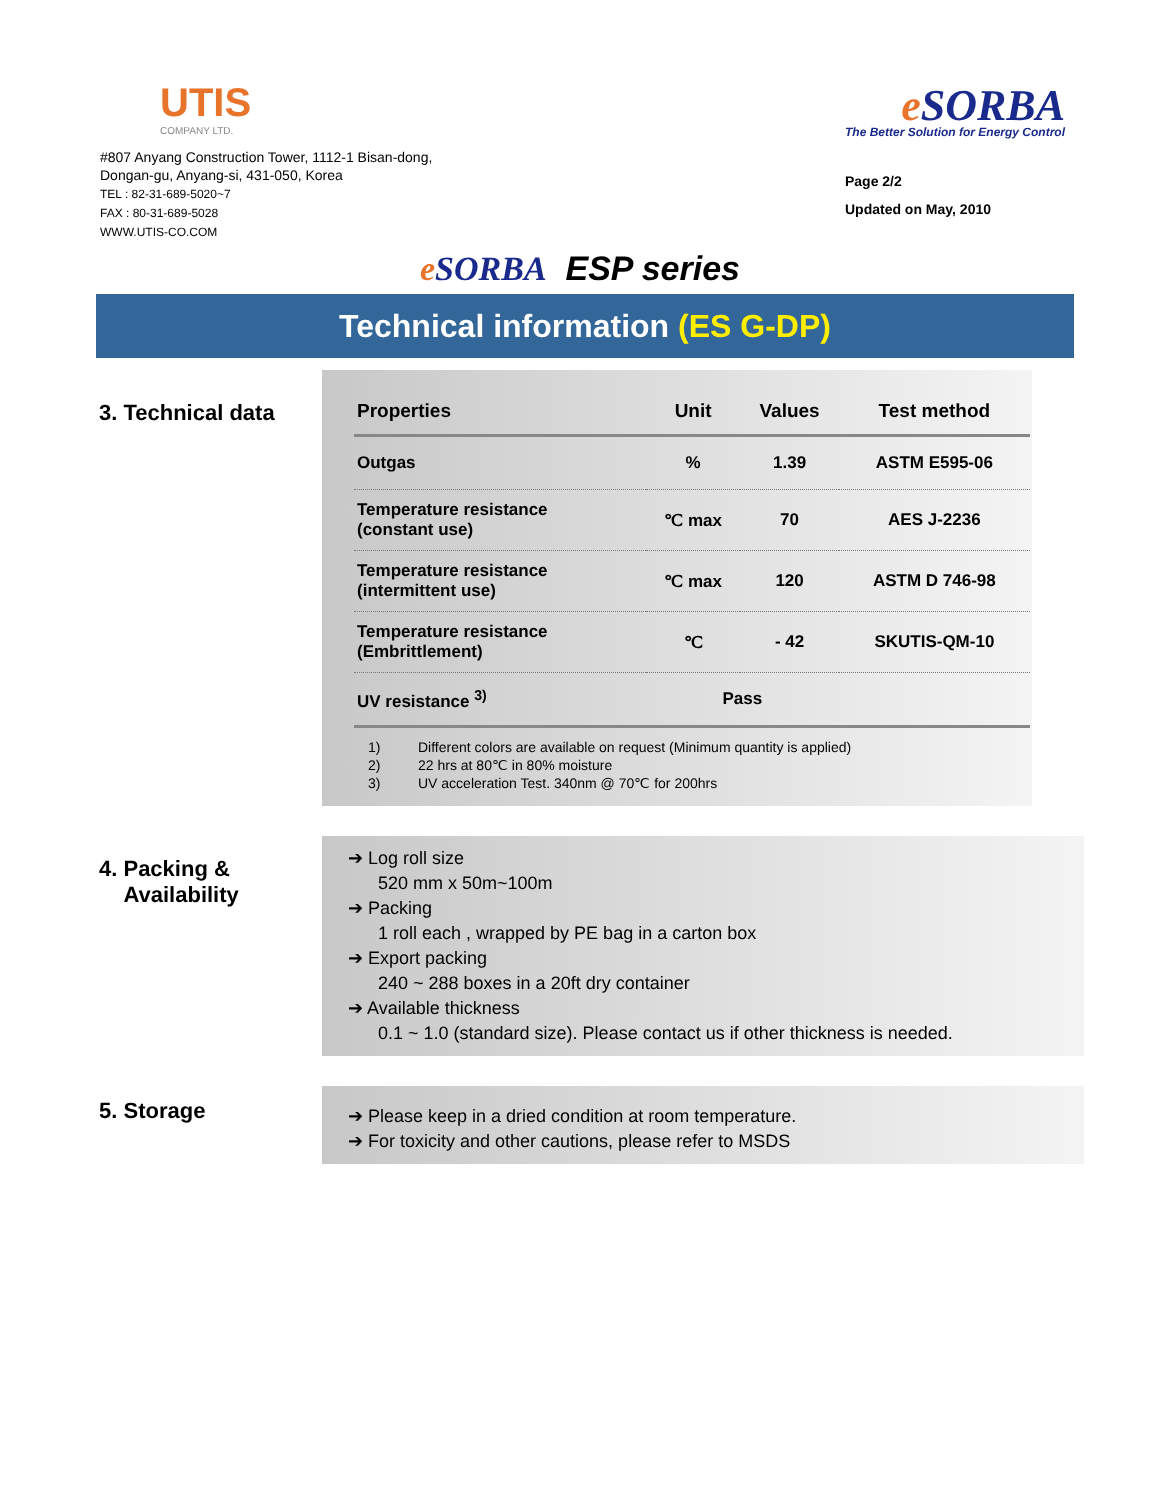UTIS
COMPANY LTD.
#807 Anyang Construction Tower, 1112-1 Bisan-dong,
Dongan-gu, Anyang-si, 431-050, Korea
TEL : 82-31-689-5020~7
FAX : 80-31-689-5028
WWW.UTIS-CO.COM
e SORBA
The Better Solution for Energy Control
Page 2/2
Updated on May, 2010
e SORBA ESP series
Technical information (ES G-DP)
3. Technical data
| Properties | Unit | Values | Test method |
| --- | --- | --- | --- |
| Outgas | % | 1.39 | ASTM E595-06 |
| Temperature resistance (constant use) | ℃ max | 70 | AES J-2236 |
| Temperature resistance (intermittent use) | ℃ max | 120 | ASTM D 746-98 |
| Temperature resistance (Embrittlement) | ℃ | - 42 | SKUTIS-QM-10 |
| UV resistance <sup>3)</sup> | Pass | | |
1) Different colors are available on request (Minimum quantity is applied)
2) 22 hrs at 80℃ in 80% moisture
3) UV acceleration Test. 340nm @ 70℃ for 200hrs
4. Packing &
Availability
➔ Log roll size
520 mm x 50m~100m
➔ Packing
1 roll each , wrapped by PE bag in a carton box
➔ Export packing
240 ~ 288 boxes in a 20ft dry container
➔ Available thickness
0.1 ~ 1.0 (standard size). Please contact us if other thickness is needed.
5. Storage
➔ Please keep in a dried condition at room temperature.
➔ For toxicity and other cautions, please refer to MSDS